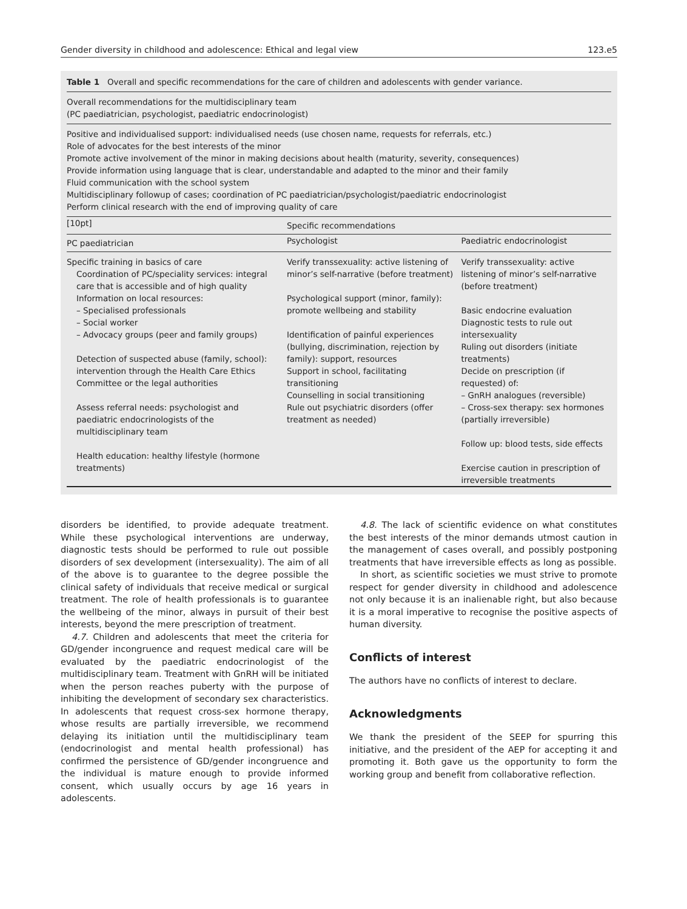Gender diversity in childhood and adolescence: Ethical and legal view 123.e5
Table 1 Overall and specific recommendations for the care of children and adolescents with gender variance.
Overall recommendations for the multidisciplinary team
(PC paediatrician, psychologist, paediatric endocrinologist)
Positive and individualised support: individualised needs (use chosen name, requests for referrals, etc.)
Role of advocates for the best interests of the minor
Promote active involvement of the minor in making decisions about health (maturity, severity, consequences)
Provide information using language that is clear, understandable and adapted to the minor and their family
Fluid communication with the school system
Multidisciplinary followup of cases; coordination of PC paediatrician/psychologist/paediatric endocrinologist
Perform clinical research with the end of improving quality of care
| [10pt] | Specific recommendations | |
| --- | --- | --- |
| PC paediatrician | Psychologist | Paediatric endocrinologist |
| Specific training in basics of care Coordination of PC/speciality services: integral care that is accessible and of high quality Information on local resources: – Specialised professionals – Social worker – Advocacy groups (peer and family groups) Detection of suspected abuse (family, school): intervention through the Health Care Ethics Committee or the legal authorities Assess referral needs: psychologist and paediatric endocrinologists of the multidisciplinary team Health education: healthy lifestyle (hormone treatments) | Verify transsexuality: active listening of minor’s self-narrative (before treatment) Psychological support (minor, family): promote wellbeing and stability Identification of painful experiences (bullying, discrimination, rejection by family): support, resources Support in school, facilitating transitioning Counselling in social transitioning Rule out psychiatric disorders (offer treatment as needed) | Verify transsexuality: active listening of minor’s self-narrative (before treatment) Basic endocrine evaluation Diagnostic tests to rule out intersexuality Ruling out disorders (initiate treatments) Decide on prescription (if requested) of: – GnRH analogues (reversible) – Cross-sex therapy: sex hormones (partially irreversible) Follow up: blood tests, side effects Exercise caution in prescription of irreversible treatments |
disorders be identified, to provide adequate treatment. While these psychological interventions are underway, diagnostic tests should be performed to rule out possible disorders of sex development (intersexuality). The aim of all of the above is to guarantee to the degree possible the clinical safety of individuals that receive medical or surgical treatment. The role of health professionals is to guarantee the wellbeing of the minor, always in pursuit of their best interests, beyond the mere prescription of treatment.
4.7. Children and adolescents that meet the criteria for GD/gender incongruence and request medical care will be evaluated by the paediatric endocrinologist of the multidisciplinary team. Treatment with GnRH will be initiated when the person reaches puberty with the purpose of inhibiting the development of secondary sex characteristics. In adolescents that request cross-sex hormone therapy, whose results are partially irreversible, we recommend delaying its initiation until the multidisciplinary team (endocrinologist and mental health professional) has confirmed the persistence of GD/gender incongruence and the individual is mature enough to provide informed consent, which usually occurs by age 16 years in adolescents.
4.8. The lack of scientific evidence on what constitutes the best interests of the minor demands utmost caution in the management of cases overall, and possibly postponing treatments that have irreversible effects as long as possible.
In short, as scientific societies we must strive to promote respect for gender diversity in childhood and adolescence not only because it is an inalienable right, but also because it is a moral imperative to recognise the positive aspects of human diversity.
Conflicts of interest
The authors have no conflicts of interest to declare.
Acknowledgments
We thank the president of the SEEP for spurring this initiative, and the president of the AEP for accepting it and promoting it. Both gave us the opportunity to form the working group and benefit from collaborative reflection.